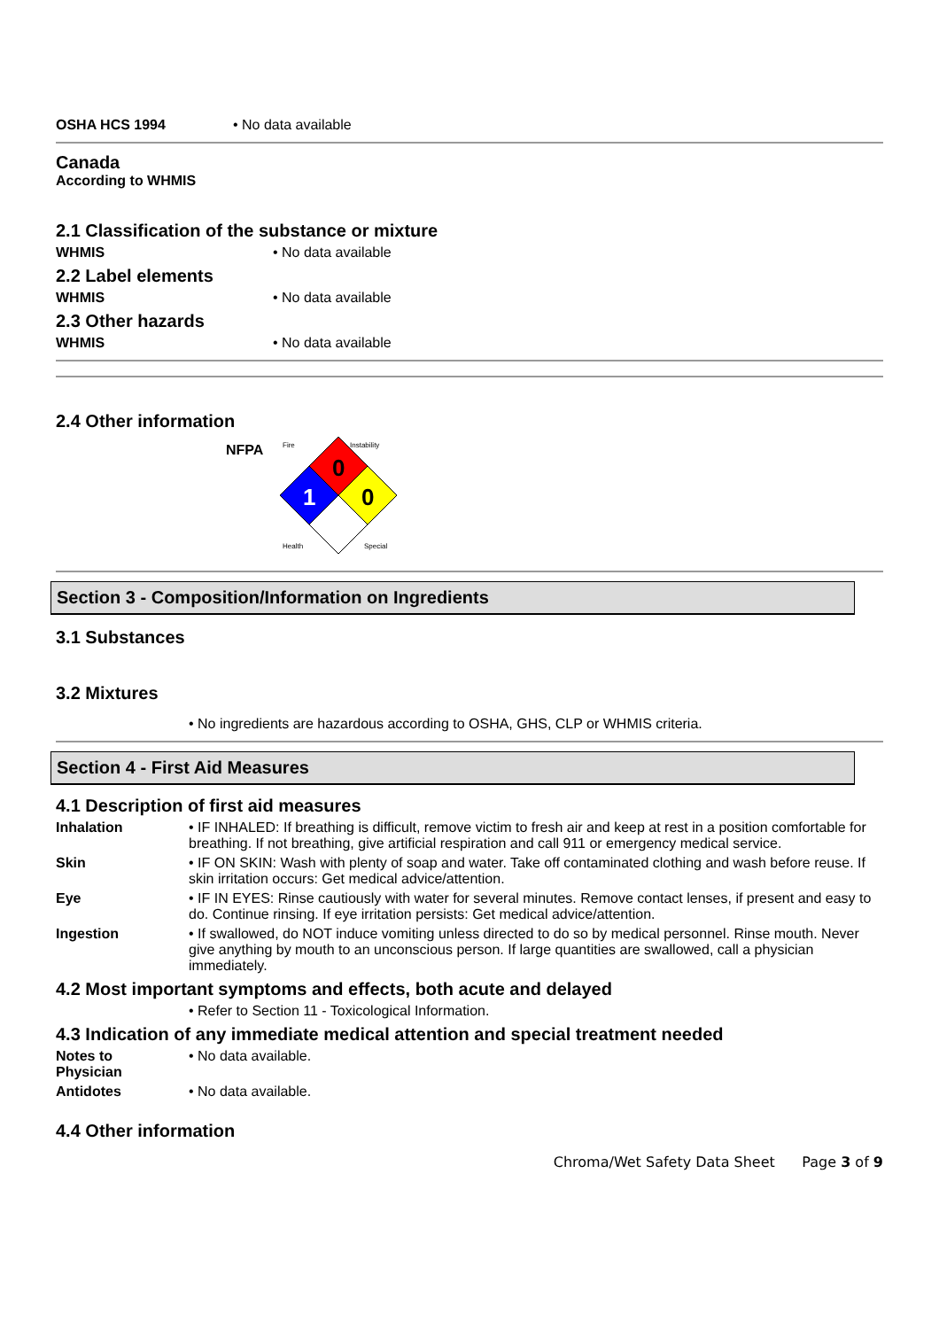OSHA HCS 1994 • No data available
Canada
According to WHMIS
2.1 Classification of the substance or mixture
WHMIS • No data available
2.2 Label elements
WHMIS • No data available
2.3 Other hazards
WHMIS • No data available
2.4 Other information
NFPA
Fire
Instability
0
1
0
Health
Special
Section 3 - Composition/Information on Ingredients
3.1 Substances
3.2 Mixtures
• No ingredients are hazardous according to OSHA, GHS, CLP or WHMIS criteria.
Section 4 - First Aid Measures
4.1 Description of first aid measures
Inhalation • IF INHALED: If breathing is difficult, remove victim to fresh air and keep at rest in a position comfortable for breathing. If not breathing, give artificial respiration and call 911 or emergency medical service.
Skin • IF ON SKIN: Wash with plenty of soap and water. Take off contaminated clothing and wash before reuse. If skin irritation occurs: Get medical advice/attention.
Eye • IF IN EYES: Rinse cautiously with water for several minutes. Remove contact lenses, if present and easy to do. Continue rinsing. If eye irritation persists: Get medical advice/attention.
Ingestion • If swallowed, do NOT induce vomiting unless directed to do so by medical personnel. Rinse mouth. Never give anything by mouth to an unconscious person. If large quantities are swallowed, call a physician immediately.
4.2 Most important symptoms and effects, both acute and delayed
• Refer to Section 11 - Toxicological Information.
4.3 Indication of any immediate medical attention and special treatment needed
Notes to
Physician • No data available.
Antidotes • No data available.
4.4 Other information
Chroma/Wet Safety Data Sheet Page 3 of 9